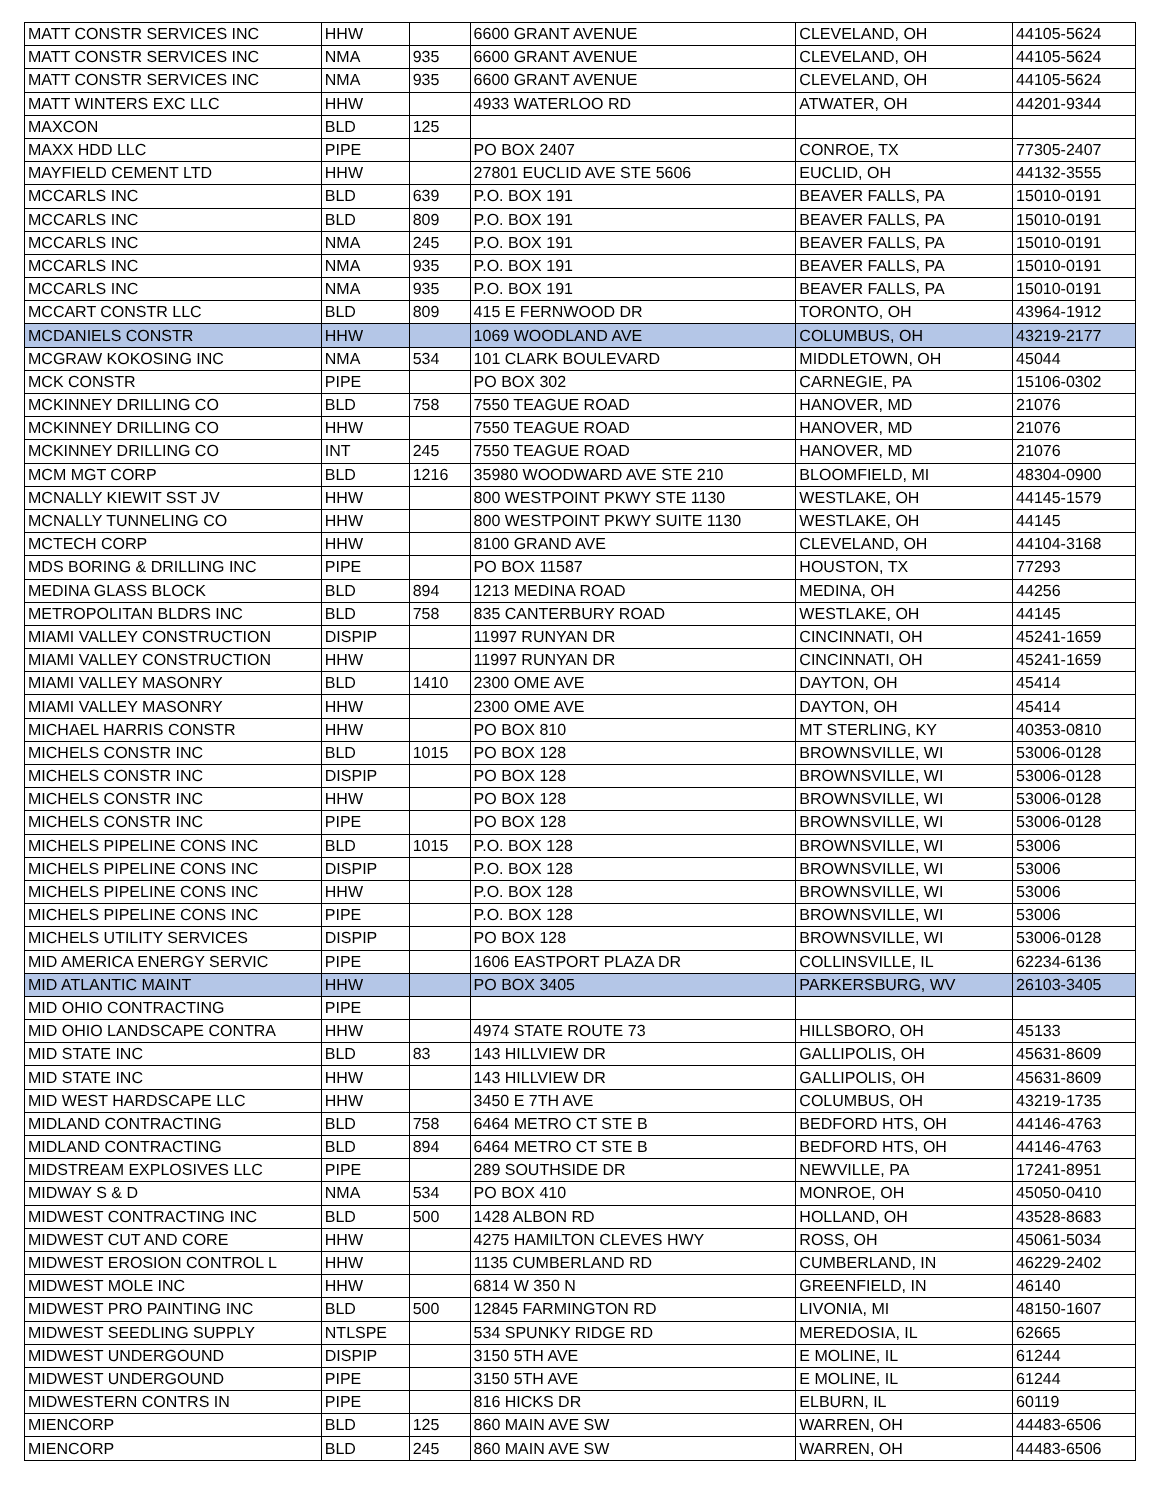| MATT CONSTR SERVICES INC | HHW | | 6600 GRANT AVENUE | CLEVELAND, OH | 44105-5624 |
| MATT CONSTR SERVICES INC | NMA | 935 | 6600 GRANT AVENUE | CLEVELAND, OH | 44105-5624 |
| MATT CONSTR SERVICES INC | NMA | 935 | 6600 GRANT AVENUE | CLEVELAND, OH | 44105-5624 |
| MATT WINTERS EXC LLC | HHW | | 4933 WATERLOO RD | ATWATER, OH | 44201-9344 |
| MAXCON | BLD | 125 | | | |
| MAXX HDD LLC | PIPE | | PO BOX 2407 | CONROE, TX | 77305-2407 |
| MAYFIELD CEMENT LTD | HHW | | 27801 EUCLID AVE STE 5606 | EUCLID, OH | 44132-3555 |
| MCCARLS INC | BLD | 639 | P.O. BOX 191 | BEAVER FALLS, PA | 15010-0191 |
| MCCARLS INC | BLD | 809 | P.O. BOX 191 | BEAVER FALLS, PA | 15010-0191 |
| MCCARLS INC | NMA | 245 | P.O. BOX 191 | BEAVER FALLS, PA | 15010-0191 |
| MCCARLS INC | NMA | 935 | P.O. BOX 191 | BEAVER FALLS, PA | 15010-0191 |
| MCCARLS INC | NMA | 935 | P.O. BOX 191 | BEAVER FALLS, PA | 15010-0191 |
| MCCART CONSTR LLC | BLD | 809 | 415 E FERNWOOD DR | TORONTO, OH | 43964-1912 |
| MCDANIELS CONSTR | HHW | | 1069 WOODLAND AVE | COLUMBUS, OH | 43219-2177 |
| MCGRAW KOKOSING INC | NMA | 534 | 101 CLARK BOULEVARD | MIDDLETOWN, OH | 45044 |
| MCK CONSTR | PIPE | | PO BOX 302 | CARNEGIE, PA | 15106-0302 |
| MCKINNEY DRILLING CO | BLD | 758 | 7550 TEAGUE ROAD | HANOVER, MD | 21076 |
| MCKINNEY DRILLING CO | HHW | | 7550 TEAGUE ROAD | HANOVER, MD | 21076 |
| MCKINNEY DRILLING CO | INT | 245 | 7550 TEAGUE ROAD | HANOVER, MD | 21076 |
| MCM MGT CORP | BLD | 1216 | 35980 WOODWARD AVE STE 210 | BLOOMFIELD, MI | 48304-0900 |
| MCNALLY KIEWIT SST JV | HHW | | 800 WESTPOINT PKWY STE 1130 | WESTLAKE, OH | 44145-1579 |
| MCNALLY TUNNELING CO | HHW | | 800 WESTPOINT PKWY SUITE 1130 | WESTLAKE, OH | 44145 |
| MCTECH CORP | HHW | | 8100 GRAND AVE | CLEVELAND, OH | 44104-3168 |
| MDS BORING & DRILLING INC | PIPE | | PO BOX 11587 | HOUSTON, TX | 77293 |
| MEDINA GLASS BLOCK | BLD | 894 | 1213 MEDINA ROAD | MEDINA, OH | 44256 |
| METROPOLITAN BLDRS INC | BLD | 758 | 835 CANTERBURY ROAD | WESTLAKE, OH | 44145 |
| MIAMI VALLEY CONSTRUCTION | DISPIP | | 11997 RUNYAN DR | CINCINNATI, OH | 45241-1659 |
| MIAMI VALLEY CONSTRUCTION | HHW | | 11997 RUNYAN DR | CINCINNATI, OH | 45241-1659 |
| MIAMI VALLEY MASONRY | BLD | 1410 | 2300 OME AVE | DAYTON, OH | 45414 |
| MIAMI VALLEY MASONRY | HHW | | 2300 OME AVE | DAYTON, OH | 45414 |
| MICHAEL HARRIS CONSTR | HHW | | PO BOX 810 | MT STERLING, KY | 40353-0810 |
| MICHELS CONSTR INC | BLD | 1015 | PO BOX 128 | BROWNSVILLE, WI | 53006-0128 |
| MICHELS CONSTR INC | DISPIP | | PO BOX 128 | BROWNSVILLE, WI | 53006-0128 |
| MICHELS CONSTR INC | HHW | | PO BOX 128 | BROWNSVILLE, WI | 53006-0128 |
| MICHELS CONSTR INC | PIPE | | PO BOX 128 | BROWNSVILLE, WI | 53006-0128 |
| MICHELS PIPELINE CONS INC | BLD | 1015 | P.O. BOX 128 | BROWNSVILLE, WI | 53006 |
| MICHELS PIPELINE CONS INC | DISPIP | | P.O. BOX 128 | BROWNSVILLE, WI | 53006 |
| MICHELS PIPELINE CONS INC | HHW | | P.O. BOX 128 | BROWNSVILLE, WI | 53006 |
| MICHELS PIPELINE CONS INC | PIPE | | P.O. BOX 128 | BROWNSVILLE, WI | 53006 |
| MICHELS UTILITY SERVICES | DISPIP | | PO BOX 128 | BROWNSVILLE, WI | 53006-0128 |
| MID AMERICA ENERGY SERVIC | PIPE | | 1606 EASTPORT PLAZA DR | COLLINSVILLE, IL | 62234-6136 |
| MID ATLANTIC MAINT | HHW | | PO BOX 3405 | PARKERSBURG, WV | 26103-3405 |
| MID OHIO CONTRACTING | PIPE | | | | |
| MID OHIO LANDSCAPE CONTRA | HHW | | 4974 STATE ROUTE 73 | HILLSBORO, OH | 45133 |
| MID STATE INC | BLD | 83 | 143 HILLVIEW DR | GALLIPOLIS, OH | 45631-8609 |
| MID STATE INC | HHW | | 143 HILLVIEW DR | GALLIPOLIS, OH | 45631-8609 |
| MID WEST HARDSCAPE LLC | HHW | | 3450 E 7TH AVE | COLUMBUS, OH | 43219-1735 |
| MIDLAND CONTRACTING | BLD | 758 | 6464 METRO CT STE B | BEDFORD HTS, OH | 44146-4763 |
| MIDLAND CONTRACTING | BLD | 894 | 6464 METRO CT STE B | BEDFORD HTS, OH | 44146-4763 |
| MIDSTREAM EXPLOSIVES LLC | PIPE | | 289 SOUTHSIDE DR | NEWVILLE, PA | 17241-8951 |
| MIDWAY S & D | NMA | 534 | PO BOX 410 | MONROE, OH | 45050-0410 |
| MIDWEST CONTRACTING INC | BLD | 500 | 1428 ALBON RD | HOLLAND, OH | 43528-8683 |
| MIDWEST CUT AND CORE | HHW | | 4275 HAMILTON CLEVES HWY | ROSS, OH | 45061-5034 |
| MIDWEST EROSION CONTROL L | HHW | | 1135 CUMBERLAND RD | CUMBERLAND, IN | 46229-2402 |
| MIDWEST MOLE INC | HHW | | 6814 W 350 N | GREENFIELD, IN | 46140 |
| MIDWEST PRO PAINTING INC | BLD | 500 | 12845 FARMINGTON RD | LIVONIA, MI | 48150-1607 |
| MIDWEST SEEDLING SUPPLY | NTLSPE | | 534 SPUNKY RIDGE RD | MEREDOSIA, IL | 62665 |
| MIDWEST UNDERGOUND | DISPIP | | 3150 5TH AVE | E MOLINE, IL | 61244 |
| MIDWEST UNDERGOUND | PIPE | | 3150 5TH AVE | E MOLINE, IL | 61244 |
| MIDWESTERN CONTRS IN | PIPE | | 816 HICKS DR | ELBURN, IL | 60119 |
| MIENCORP | BLD | 125 | 860 MAIN AVE SW | WARREN, OH | 44483-6506 |
| MIENCORP | BLD | 245 | 860 MAIN AVE SW | WARREN, OH | 44483-6506 |